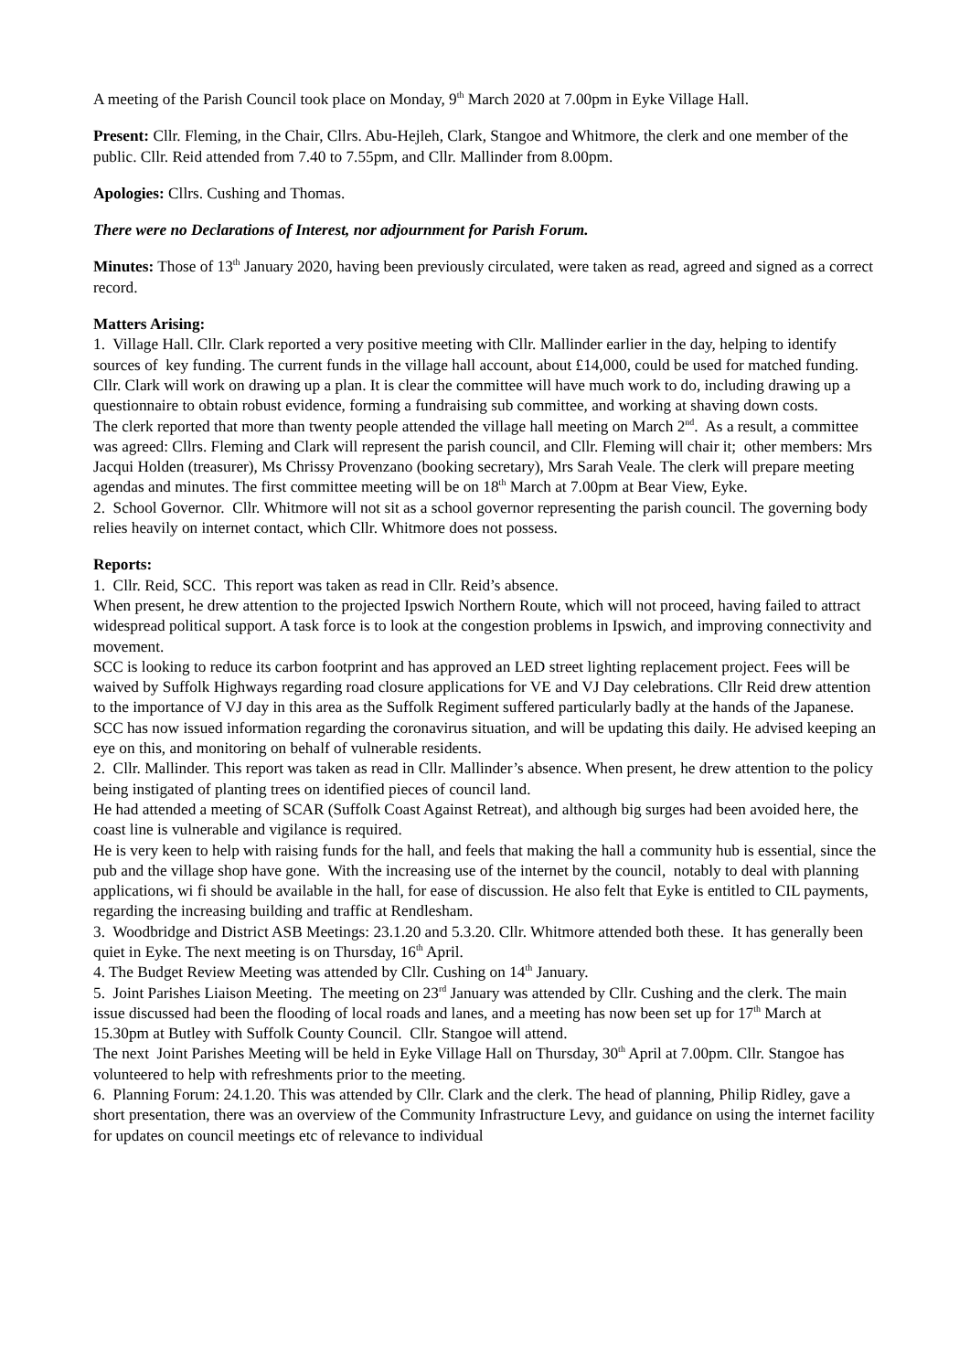A meeting of the Parish Council took place on Monday, 9<sup>th</sup> March 2020 at 7.00pm in Eyke Village Hall.
Present: Cllr. Fleming, in the Chair, Cllrs. Abu-Hejleh, Clark, Stangoe and Whitmore, the clerk and one member of the public. Cllr. Reid attended from 7.40 to 7.55pm, and Cllr. Mallinder from 8.00pm.
Apologies: Cllrs. Cushing and Thomas.
There were no Declarations of Interest, nor adjournment for Parish Forum.
Minutes: Those of 13<sup>th</sup> January 2020, having been previously circulated, were taken as read, agreed and signed as a correct record.
Matters Arising:
1. Village Hall. Cllr. Clark reported a very positive meeting with Cllr. Mallinder earlier in the day, helping to identify sources of key funding. The current funds in the village hall account, about £14,000, could be used for matched funding. Cllr. Clark will work on drawing up a plan. It is clear the committee will have much work to do, including drawing up a questionnaire to obtain robust evidence, forming a fundraising sub committee, and working at shaving down costs.
The clerk reported that more than twenty people attended the village hall meeting on March 2<sup>nd</sup>. As a result, a committee was agreed: Cllrs. Fleming and Clark will represent the parish council, and Cllr. Fleming will chair it; other members: Mrs Jacqui Holden (treasurer), Ms Chrissy Provenzano (booking secretary), Mrs Sarah Veale. The clerk will prepare meeting agendas and minutes. The first committee meeting will be on 18<sup>th</sup> March at 7.00pm at Bear View, Eyke.
2. School Governor. Cllr. Whitmore will not sit as a school governor representing the parish council. The governing body relies heavily on internet contact, which Cllr. Whitmore does not possess.
Reports:
1. Cllr. Reid, SCC. This report was taken as read in Cllr. Reid’s absence.
When present, he drew attention to the projected Ipswich Northern Route, which will not proceed, having failed to attract widespread political support. A task force is to look at the congestion problems in Ipswich, and improving connectivity and movement.
SCC is looking to reduce its carbon footprint and has approved an LED street lighting replacement project. Fees will be waived by Suffolk Highways regarding road closure applications for VE and VJ Day celebrations. Cllr Reid drew attention to the importance of VJ day in this area as the Suffolk Regiment suffered particularly badly at the hands of the Japanese.
SCC has now issued information regarding the coronavirus situation, and will be updating this daily. He advised keeping an eye on this, and monitoring on behalf of vulnerable residents.
2. Cllr. Mallinder. This report was taken as read in Cllr. Mallinder’s absence. When present, he drew attention to the policy being instigated of planting trees on identified pieces of council land.
He had attended a meeting of SCAR (Suffolk Coast Against Retreat), and although big surges had been avoided here, the coast line is vulnerable and vigilance is required.
He is very keen to help with raising funds for the hall, and feels that making the hall a community hub is essential, since the pub and the village shop have gone. With the increasing use of the internet by the council, notably to deal with planning applications, wi fi should be available in the hall, for ease of discussion. He also felt that Eyke is entitled to CIL payments, regarding the increasing building and traffic at Rendlesham.
3. Woodbridge and District ASB Meetings: 23.1.20 and 5.3.20. Cllr. Whitmore attended both these. It has generally been quiet in Eyke. The next meeting is on Thursday, 16<sup>th</sup> April.
4. The Budget Review Meeting was attended by Cllr. Cushing on 14<sup>th</sup> January.
5. Joint Parishes Liaison Meeting. The meeting on 23<sup>rd</sup> January was attended by Cllr. Cushing and the clerk. The main issue discussed had been the flooding of local roads and lanes, and a meeting has now been set up for 17<sup>th</sup> March at 15.30pm at Butley with Suffolk County Council. Cllr. Stangoe will attend.
The next Joint Parishes Meeting will be held in Eyke Village Hall on Thursday, 30<sup>th</sup> April at 7.00pm. Cllr. Stangoe has volunteered to help with refreshments prior to the meeting.
6. Planning Forum: 24.1.20. This was attended by Cllr. Clark and the clerk. The head of planning, Philip Ridley, gave a short presentation, there was an overview of the Community Infrastructure Levy, and guidance on using the internet facility for updates on council meetings etc of relevance to individual